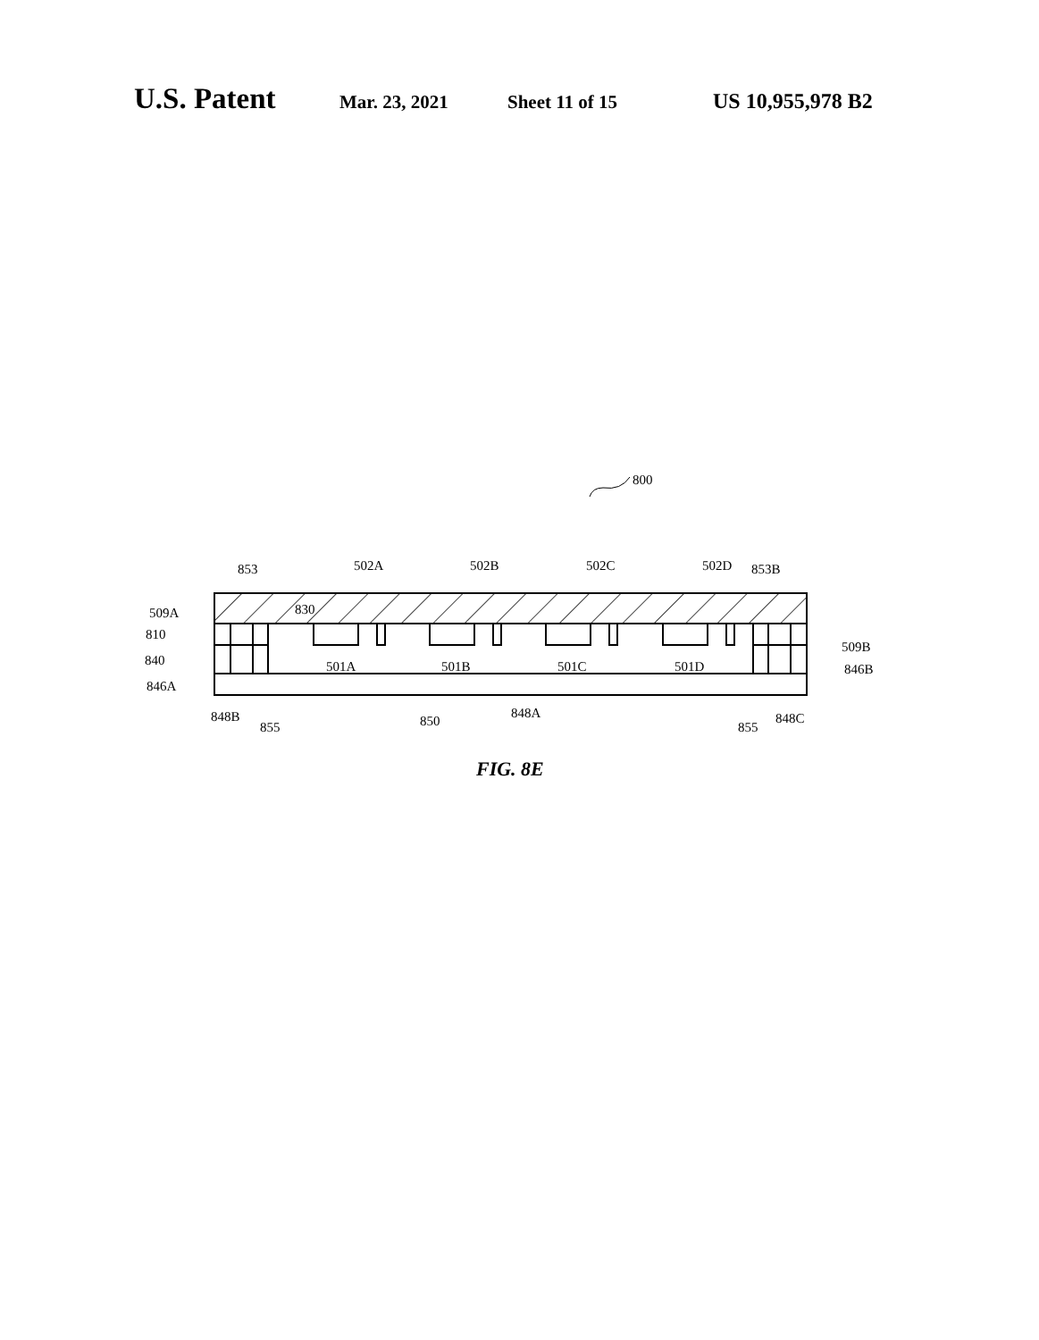U.S. Patent Mar. 23, 2021 Sheet 11 of 15 US 10,955,978 B2
800
830
853
502A
502B
502C
502D
853B
509A
810
840
846A
509B
846B
501A
501B
501C
501D
848B
855
850
848A
855
848C
FIG. 8E